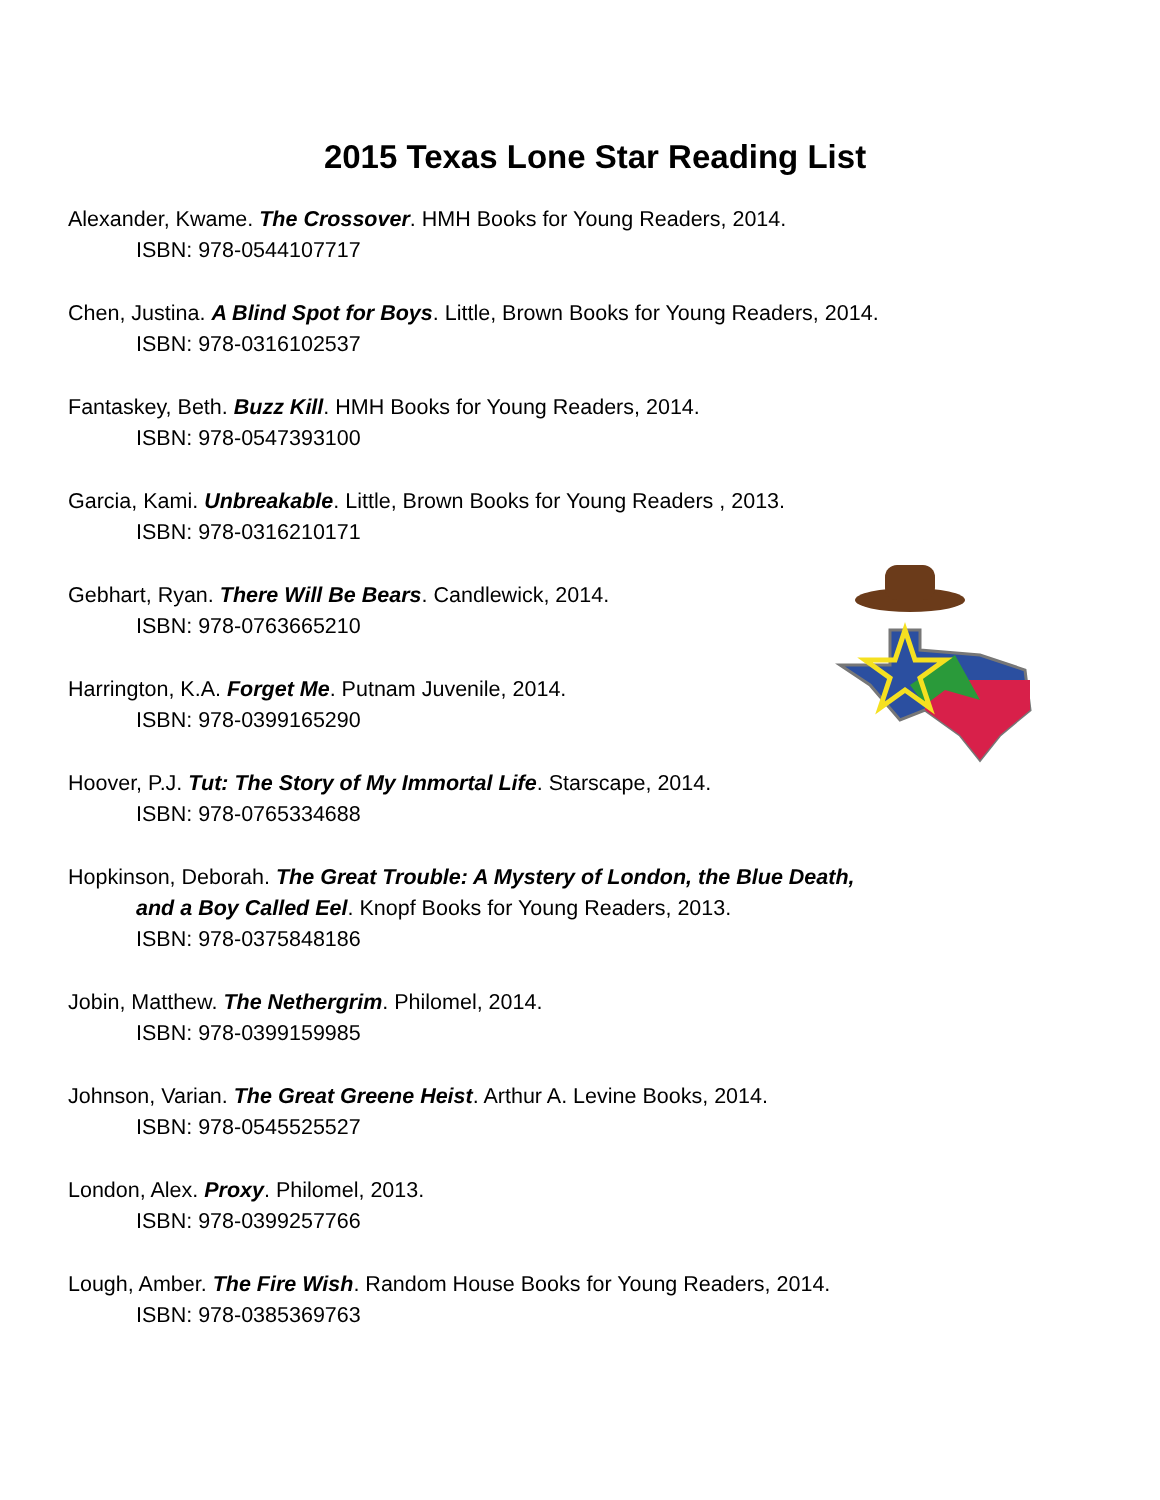2015 Texas Lone Star Reading List
Alexander, Kwame. The Crossover. HMH Books for Young Readers, 2014.
ISBN: 978-0544107717
Chen, Justina. A Blind Spot for Boys. Little, Brown Books for Young Readers, 2014.
ISBN: 978-0316102537
Fantaskey, Beth. Buzz Kill. HMH Books for Young Readers, 2014.
ISBN: 978-0547393100
Garcia, Kami. Unbreakable. Little, Brown Books for Young Readers , 2013.
ISBN: 978-0316210171
Gebhart, Ryan. There Will Be Bears. Candlewick, 2014.
ISBN: 978-0763665210
Harrington, K.A. Forget Me. Putnam Juvenile, 2014.
ISBN: 978-0399165290
Hoover, P.J. Tut: The Story of My Immortal Life. Starscape, 2014.
ISBN: 978-0765334688
Hopkinson, Deborah. The Great Trouble: A Mystery of London, the Blue Death,
and a Boy Called Eel. Knopf Books for Young Readers, 2013.
ISBN: 978-0375848186
Jobin, Matthew. The Nethergrim. Philomel, 2014.
ISBN: 978-0399159985
Johnson, Varian. The Great Greene Heist. Arthur A. Levine Books, 2014.
ISBN: 978-0545525527
London, Alex. Proxy. Philomel, 2013.
ISBN: 978-0399257766
Lough, Amber. The Fire Wish. Random House Books for Young Readers, 2014.
ISBN: 978-0385369763